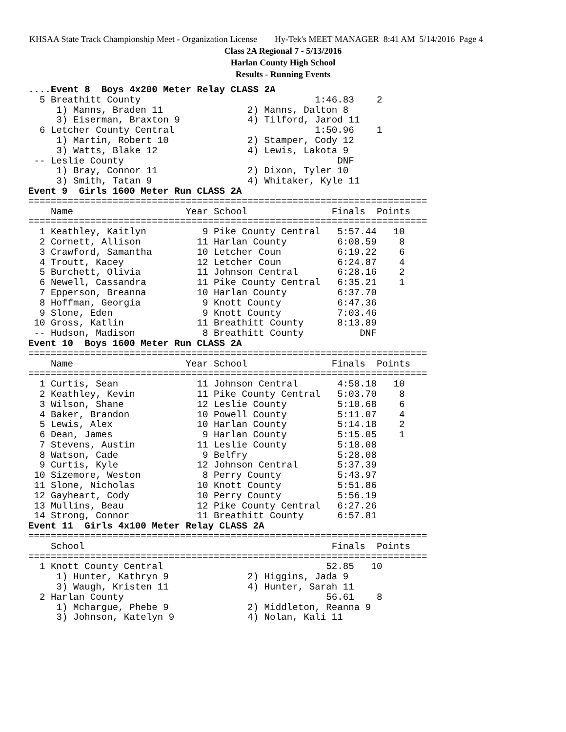KHSAA State Track Championship Meet - Organization License Hy-Tek's MEET MANAGER 8:41 AM 5/14/2016 Page 4
Class 2A Regional 7 - 5/13/2016
Harlan County High School
Results - Running Events
....Event 8  Boys 4x200 Meter Relay CLASS 2A
  5 Breathitt County                               1:46.83    2
     1) Manns, Braden 11               2) Manns, Dalton 8
     3) Eiserman, Braxton 9            4) Tilford, Jarod 11
  6 Letcher County Central                         1:50.96    1
     1) Martin, Robert 10              2) Stamper, Cody 12
     3) Watts, Blake 12                4) Lewis, Lakota 9
 -- Leslie County                                      DNF
     1) Bray, Connor 11                2) Dixon, Tyler 10
     3) Smith, Tatan 9                 4) Whitaker, Kyle 11
Event 9  Girls 1600 Meter Run CLASS 2A
=======================================================================
    Name                    Year School               Finals  Points
=======================================================================
  1 Keathley, Kaitlyn          9 Pike County Central   5:57.44   10
  2 Cornett, Allison          11 Harlan County         6:08.59    8
  3 Crawford, Samantha        10 Letcher Coun          6:19.22    6
  4 Troutt, Kacey             12 Letcher Coun          6:24.87    4
  5 Burchett, Olivia          11 Johnson Central       6:28.16    2
  6 Newell, Cassandra         11 Pike County Central   6:35.21    1
  7 Epperson, Breanna         10 Harlan County         6:37.70
  8 Hoffman, Georgia           9 Knott County          6:47.36
  9 Slone, Eden                9 Knott County          7:03.46
 10 Gross, Katlin             11 Breathitt County      8:13.89
 -- Hudson, Madison            8 Breathitt County          DNF
Event 10  Boys 1600 Meter Run CLASS 2A
=======================================================================
    Name                    Year School               Finals  Points
=======================================================================
  1 Curtis, Sean              11 Johnson Central       4:58.18   10
  2 Keathley, Kevin           11 Pike County Central   5:03.70    8
  3 Wilson, Shane             12 Leslie County         5:10.68    6
  4 Baker, Brandon            10 Powell County         5:11.07    4
  5 Lewis, Alex               10 Harlan County         5:14.18    2
  6 Dean, James                9 Harlan County         5:15.05    1
  7 Stevens, Austin           11 Leslie County         5:18.08
  8 Watson, Cade               9 Belfry                5:28.08
  9 Curtis, Kyle              12 Johnson Central       5:37.39
 10 Sizemore, Weston           8 Perry County          5:43.97
 11 Slone, Nicholas           10 Knott County          5:51.86
 12 Gayheart, Cody            10 Perry County          5:56.19
 13 Mullins, Beau             12 Pike County Central   6:27.26
 14 Strong, Connor            11 Breathitt County      6:57.81
Event 11  Girls 4x100 Meter Relay CLASS 2A
=======================================================================
    School                                            Finals  Points
=======================================================================
  1 Knott County Central                             52.85   10
     1) Hunter, Kathryn 9              2) Higgins, Jada 9
     3) Waugh, Kristen 11              4) Hunter, Sarah 11
  2 Harlan County                                    56.61    8
     1) Mchargue, Phebe 9              2) Middleton, Reanna 9
     3) Johnson, Katelyn 9             4) Nolan, Kali 11